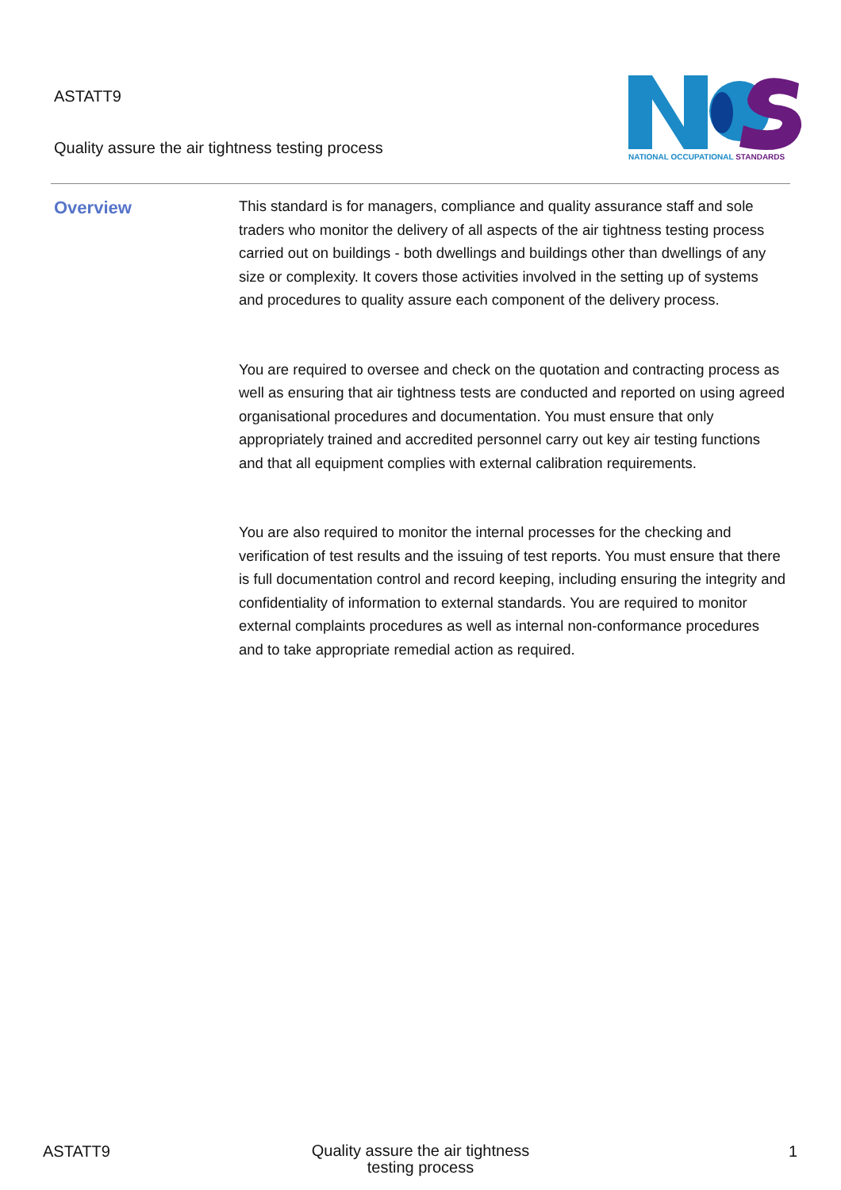ASTATT9
Quality assure the air tightness testing process
NATIONAL OCCUPATIONAL STANDARDS
Overview
This standard is for managers, compliance and quality assurance staff and sole traders who monitor the delivery of all aspects of the air tightness testing process carried out on buildings - both dwellings and buildings other than dwellings of any size or complexity. It covers those activities involved in the setting up of systems and procedures to quality assure each component of the delivery process.
You are required to oversee and check on the quotation and contracting process as well as ensuring that air tightness tests are conducted and reported on using agreed organisational procedures and documentation. You must ensure that only appropriately trained and accredited personnel carry out key air testing functions and that all equipment complies with external calibration requirements.
You are also required to monitor the internal processes for the checking and verification of test results and the issuing of test reports. You must ensure that there is full documentation control and record keeping, including ensuring the integrity and confidentiality of information to external standards. You are required to monitor external complaints procedures as well as internal non-conformance procedures and to take appropriate remedial action as required.
ASTATT9 Quality assure the air tightness testing process 1